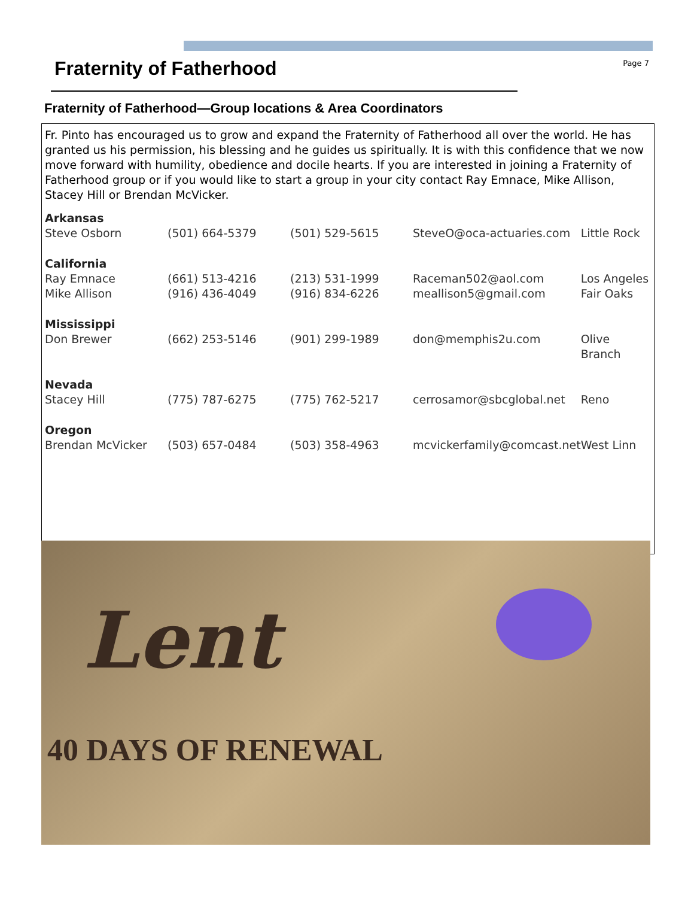Fraternity of Fatherhood
Page 7
Fraternity of Fatherhood—Group locations & Area Coordinators
Fr. Pinto has encouraged us to grow and expand the Fraternity of Fatherhood all over the world. He has granted us his permission, his blessing and he guides us spiritually. It is with this confidence that we now move forward with humility, obedience and docile hearts. If you are interested in joining a Fraternity of Fatherhood group or if you would like to start a group in your city contact Ray Emnace, Mike Allison, Stacey Hill or Brendan McVicker.
| Arkansas | | | | |
| Steve Osborn | (501) 664-5379 | (501) 529-5615 | SteveO@oca-actuaries.com | Little Rock |
| California | | | | |
| Ray Emnace | (661) 513-4216 | (213) 531-1999 | Raceman502@aol.com | Los Angeles |
| Mike Allison | (916) 436-4049 | (916) 834-6226 | meallison5@gmail.com | Fair Oaks |
| Mississippi | | | | |
| Don Brewer | (662) 253-5146 | (901) 299-1989 | don@memphis2u.com | Olive Branch |
| Nevada | | | | |
| Stacey Hill | (775) 787-6275 | (775) 762-5217 | cerrosamor@sbcglobal.net | Reno |
| Oregon | | | | |
| Brendan McVicker | (503) 657-0484 | (503) 358-4963 | mcvickerfamily@comcast.net | West Linn |
Lent
40 DAYS OF RENEWAL